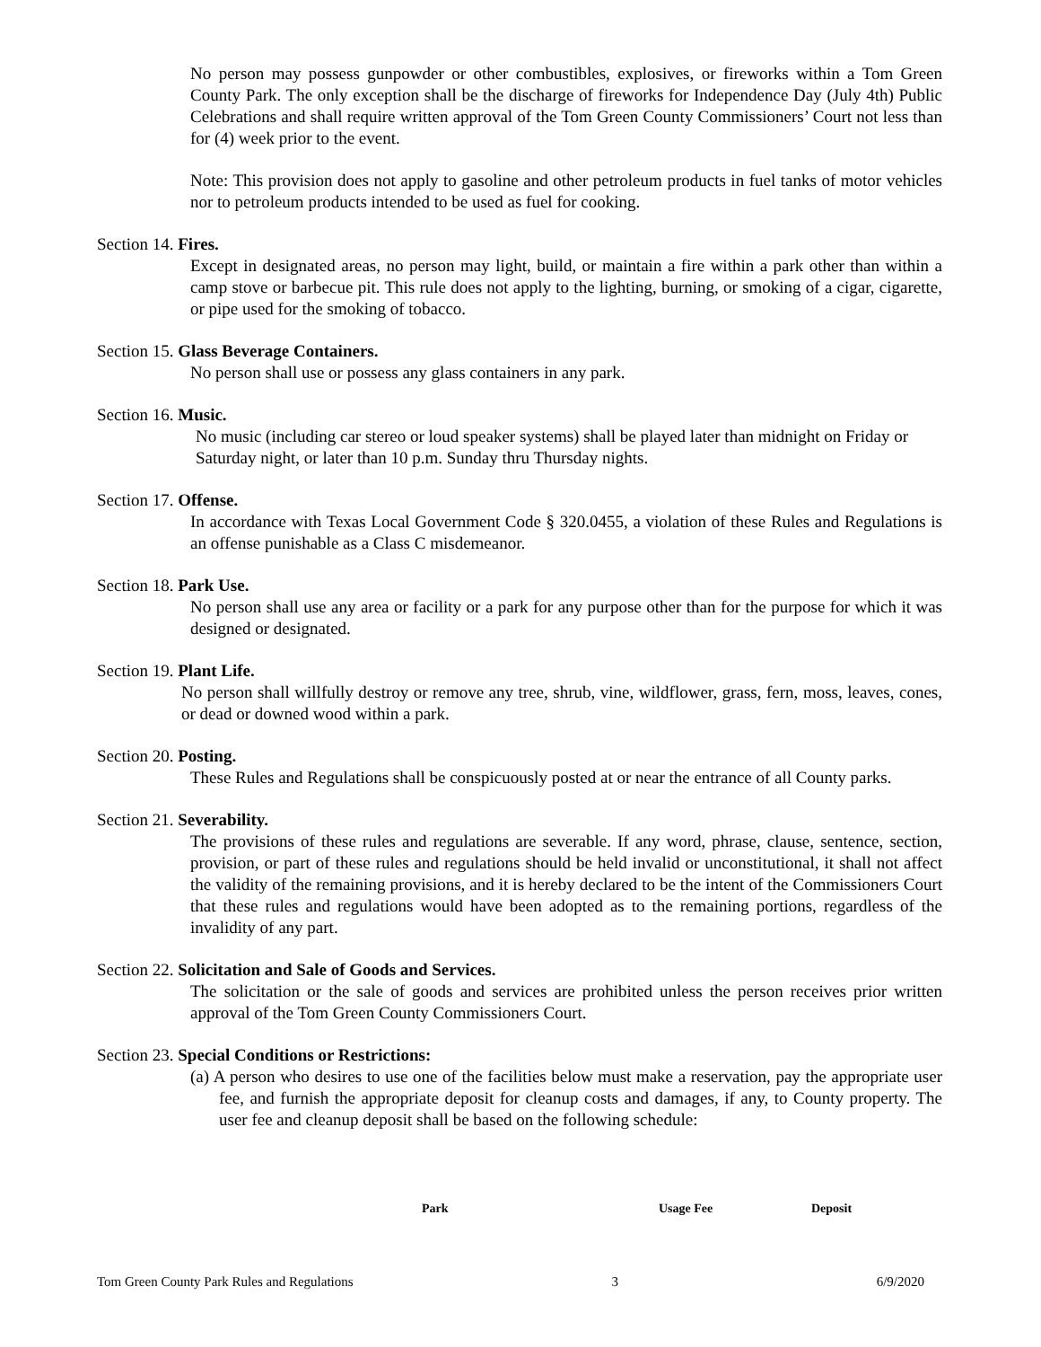No person may possess gunpowder or other combustibles, explosives, or fireworks within a Tom Green County Park. The only exception shall be the discharge of fireworks for Independence Day (July 4th) Public Celebrations and shall require written approval of the Tom Green County Commissioners’ Court not less than for (4) week prior to the event.
Note: This provision does not apply to gasoline and other petroleum products in fuel tanks of motor vehicles nor to petroleum products intended to be used as fuel for cooking.
Section 14. Fires.
Except in designated areas, no person may light, build, or maintain a fire within a park other than within a camp stove or barbecue pit. This rule does not apply to the lighting, burning, or smoking of a cigar, cigarette, or pipe used for the smoking of tobacco.
Section 15. Glass Beverage Containers.
No person shall use or possess any glass containers in any park.
Section 16. Music.
No music (including car stereo or loud speaker systems) shall be played later than midnight on Friday or Saturday night, or later than 10 p.m. Sunday thru Thursday nights.
Section 17. Offense.
In accordance with Texas Local Government Code § 320.0455, a violation of these Rules and Regulations is an offense punishable as a Class C misdemeanor.
Section 18. Park Use.
No person shall use any area or facility or a park for any purpose other than for the purpose for which it was designed or designated.
Section 19. Plant Life.
No person shall willfully destroy or remove any tree, shrub, vine, wildflower, grass, fern, moss, leaves, cones, or dead or downed wood within a park.
Section 20. Posting.
These Rules and Regulations shall be conspicuously posted at or near the entrance of all County parks.
Section 21. Severability.
The provisions of these rules and regulations are severable. If any word, phrase, clause, sentence, section, provision, or part of these rules and regulations should be held invalid or unconstitutional, it shall not affect the validity of the remaining provisions, and it is hereby declared to be the intent of the Commissioners Court that these rules and regulations would have been adopted as to the remaining portions, regardless of the invalidity of any part.
Section 22. Solicitation and Sale of Goods and Services.
The solicitation or the sale of goods and services are prohibited unless the person receives prior written approval of the Tom Green County Commissioners Court.
Section 23. Special Conditions or Restrictions:
(a) A person who desires to use one of the facilities below must make a reservation, pay the appropriate user fee, and furnish the appropriate deposit for cleanup costs and damages, if any, to County property. The user fee and cleanup deposit shall be based on the following schedule:
| | Park | Usage Fee | Deposit |
Tom Green County Park Rules and Regulations 3 6/9/2020